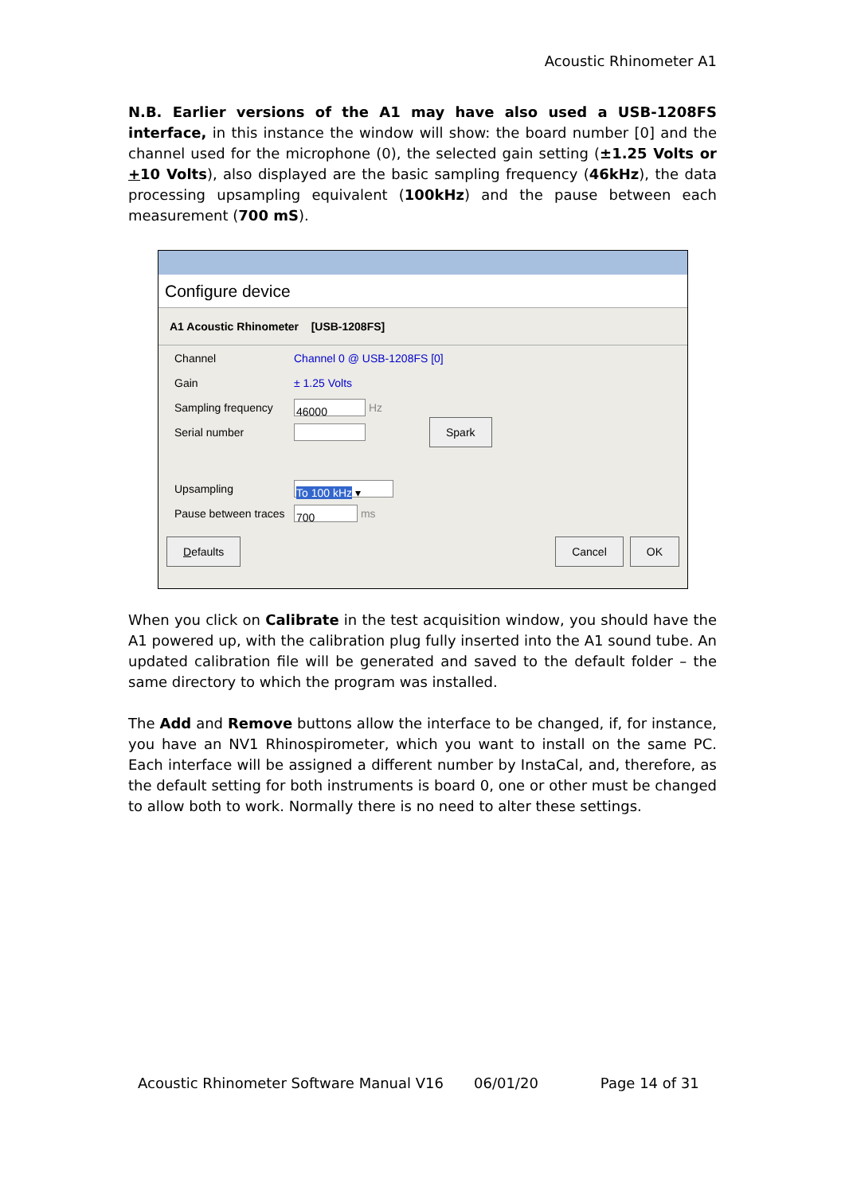Acoustic Rhinometer A1
N.B. Earlier versions of the A1 may have also used a USB-1208FS interface, in this instance the window will show: the board number [0] and the channel used for the microphone (0), the selected gain setting (±1.25 Volts or +10 Volts), also displayed are the basic sampling frequency (46kHz), the data processing upsampling equivalent (100kHz) and the pause between each measurement (700 mS).
Configure device
A1 Acoustic Rhinometer [USB-1208FS]
Channel Channel 0 @ USB-1208FS [0]
Gain ± 1.25 Volts
Sampling frequency 46000 Hz
Serial number Spark
Upsampling To 100 kHz ▾
Pause between traces 700 ms
Defaults Cancel OK
When you click on Calibrate in the test acquisition window, you should have the A1 powered up, with the calibration plug fully inserted into the A1 sound tube. An updated calibration file will be generated and saved to the default folder – the same directory to which the program was installed.
The Add and Remove buttons allow the interface to be changed, if, for instance, you have an NV1 Rhinospirometer, which you want to install on the same PC. Each interface will be assigned a different number by InstaCal, and, therefore, as the default setting for both instruments is board 0, one or other must be changed to allow both to work. Normally there is no need to alter these settings.
Acoustic Rhinometer Software Manual V16 06/01/20 Page 14 of 31